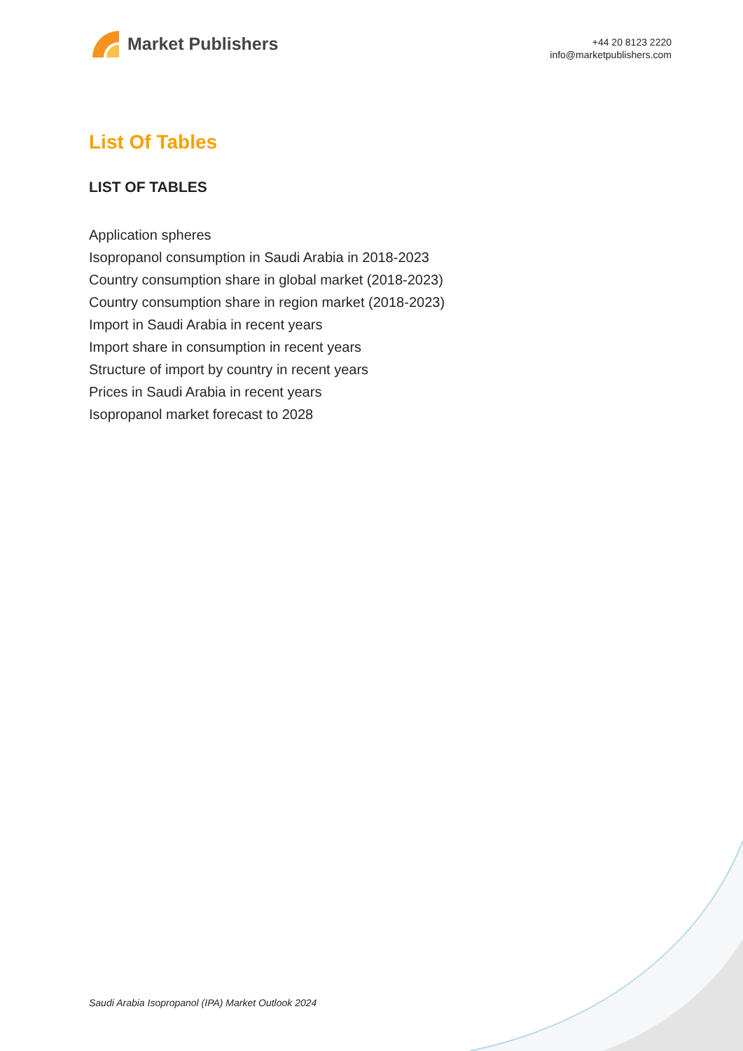Market Publishers
+44 20 8123 2220
info@marketpublishers.com
List Of Tables
LIST OF TABLES
Application spheres
Isopropanol consumption in Saudi Arabia in 2018-2023
Country consumption share in global market (2018-2023)
Country consumption share in region market (2018-2023)
Import in Saudi Arabia in recent years
Import share in consumption in recent years
Structure of import by country in recent years
Prices in Saudi Arabia in recent years
Isopropanol market forecast to 2028
Saudi Arabia Isopropanol (IPA) Market Outlook 2024